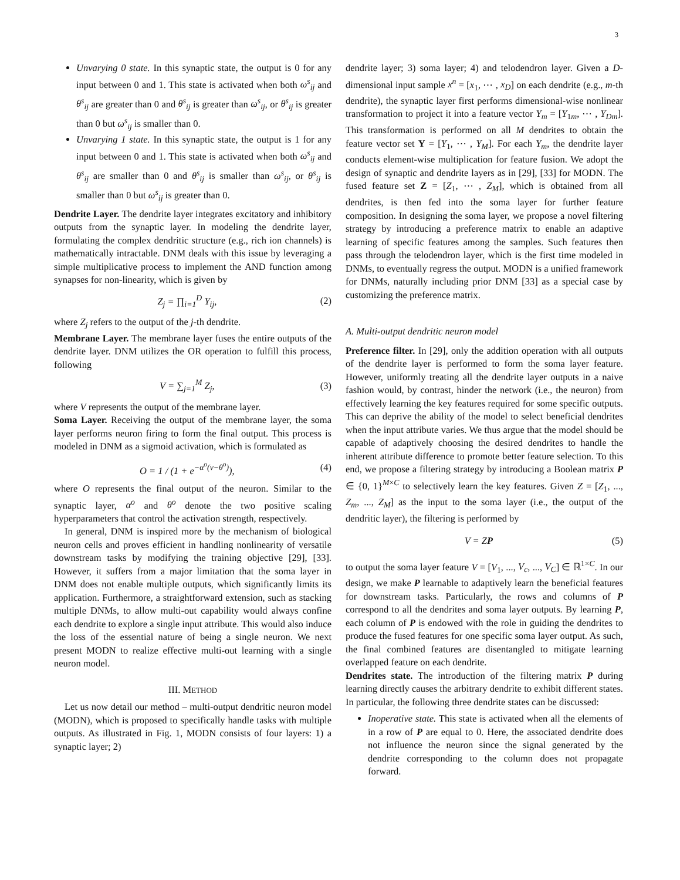3
Unvarying 0 state. In this synaptic state, the output is 0 for any input between 0 and 1. This state is activated when both ω<sup>s</sup><sub>ij</sub> and θ<sup>s</sup><sub>ij</sub> are greater than 0 and θ<sup>s</sup><sub>ij</sub> is greater than ω<sup>s</sup><sub>ij</sub>, or θ<sup>s</sup><sub>ij</sub> is greater than 0 but ω<sup>s</sup><sub>ij</sub> is smaller than 0.
Unvarying 1 state. In this synaptic state, the output is 1 for any input between 0 and 1. This state is activated when both ω<sup>s</sup><sub>ij</sub> and θ<sup>s</sup><sub>ij</sub> are smaller than 0 and θ<sup>s</sup><sub>ij</sub> is smaller than ω<sup>s</sup><sub>ij</sub>, or θ<sup>s</sup><sub>ij</sub> is smaller than 0 but ω<sup>s</sup><sub>ij</sub> is greater than 0.
Dendrite Layer. The dendrite layer integrates excitatory and inhibitory outputs from the synaptic layer. In modeling the dendrite layer, formulating the complex dendritic structure (e.g., rich ion channels) is mathematically intractable. DNM deals with this issue by leveraging a simple multiplicative process to implement the AND function among synapses for non-linearity, which is given by
Z<sub>j</sub> = ∏<sub>i=1</sub><sup>D</sup> Y<sub>ij</sub>, (2)
where Z<sub>j</sub> refers to the output of the j-th dendrite.
Membrane Layer. The membrane layer fuses the entire outputs of the dendrite layer. DNM utilizes the OR operation to fulfill this process, following
V = ∑<sub>j=1</sub><sup>M</sup> Z<sub>j</sub>, (3)
where V represents the output of the membrane layer.
Soma Layer. Receiving the output of the membrane layer, the soma layer performs neuron firing to form the final output. This process is modeled in DNM as a sigmoid activation, which is formulated as
O = 1 / (1 + e<sup>−α<sup>o</sup>(v−θ<sup>o</sup>)</sup>), (4)
where O represents the final output of the neuron. Similar to the synaptic layer, α<sup>o</sup> and θ<sup>o</sup> denote the two positive scaling hyperparameters that control the activation strength, respectively.
In general, DNM is inspired more by the mechanism of biological neuron cells and proves efficient in handling nonlinearity of versatile downstream tasks by modifying the training objective [29], [33]. However, it suffers from a major limitation that the soma layer in DNM does not enable multiple outputs, which significantly limits its application. Furthermore, a straightforward extension, such as stacking multiple DNMs, to allow multi-out capability would always confine each dendrite to explore a single input attribute. This would also induce the loss of the essential nature of being a single neuron. We next present MODN to realize effective multi-out learning with a single neuron model.
III. METHOD
Let us now detail our method – multi-output dendritic neuron model (MODN), which is proposed to specifically handle tasks with multiple outputs. As illustrated in Fig. 1, MODN consists of four layers: 1) a synaptic layer; 2)
dendrite layer; 3) soma layer; 4) and telodendron layer. Given a D-dimensional input sample x<sup>n</sup> = [x<sub>1</sub>, ⋯ , x<sub>D</sub>] on each dendrite (e.g., m-th dendrite), the synaptic layer first performs dimensional-wise nonlinear transformation to project it into a feature vector Y<sub>m</sub> = [Y<sub>1m</sub>, ⋯ , Y<sub>Dm</sub>]. This transformation is performed on all M dendrites to obtain the feature vector set Y = [Y<sub>1</sub>, ⋯ , Y<sub>M</sub>]. For each Y<sub>m</sub>, the dendrite layer conducts element-wise multiplication for feature fusion. We adopt the design of synaptic and dendrite layers as in [29], [33] for MODN. The fused feature set Z = [Z<sub>1</sub>, ⋯ , Z<sub>M</sub>], which is obtained from all dendrites, is then fed into the soma layer for further feature composition. In designing the soma layer, we propose a novel filtering strategy by introducing a preference matrix to enable an adaptive learning of specific features among the samples. Such features then pass through the telodendron layer, which is the first time modeled in DNMs, to eventually regress the output. MODN is a unified framework for DNMs, naturally including prior DNM [33] as a special case by customizing the preference matrix.
A. Multi-output dendritic neuron model
Preference filter. In [29], only the addition operation with all outputs of the dendrite layer is performed to form the soma layer feature. However, uniformly treating all the dendrite layer outputs in a naive fashion would, by contrast, hinder the network (i.e., the neuron) from effectively learning the key features required for some specific outputs. This can deprive the ability of the model to select beneficial dendrites when the input attribute varies. We thus argue that the model should be capable of adaptively choosing the desired dendrites to handle the inherent attribute difference to promote better feature selection. To this end, we propose a filtering strategy by introducing a Boolean matrix P ∈ {0, 1}<sup>M×C</sup> to selectively learn the key features. Given Z = [Z<sub>1</sub>, ..., Z<sub>m</sub>, ..., Z<sub>M</sub>] as the input to the soma layer (i.e., the output of the dendritic layer), the filtering is performed by
V = ZP (5)
to output the soma layer feature V = [V<sub>1</sub>, ..., V<sub>c</sub>, ..., V<sub>C</sub>] ∈ ℝ<sup>1×C</sup>. In our design, we make P learnable to adaptively learn the beneficial features for downstream tasks. Particularly, the rows and columns of P correspond to all the dendrites and soma layer outputs. By learning P, each column of P is endowed with the role in guiding the dendrites to produce the fused features for one specific soma layer output. As such, the final combined features are disentangled to mitigate learning overlapped feature on each dendrite.
Dendrites state. The introduction of the filtering matrix P during learning directly causes the arbitrary dendrite to exhibit different states. In particular, the following three dendrite states can be discussed:
Inoperative state. This state is activated when all the elements of in a row of P are equal to 0. Here, the associated dendrite does not influence the neuron since the signal generated by the dendrite corresponding to the column does not propagate forward.